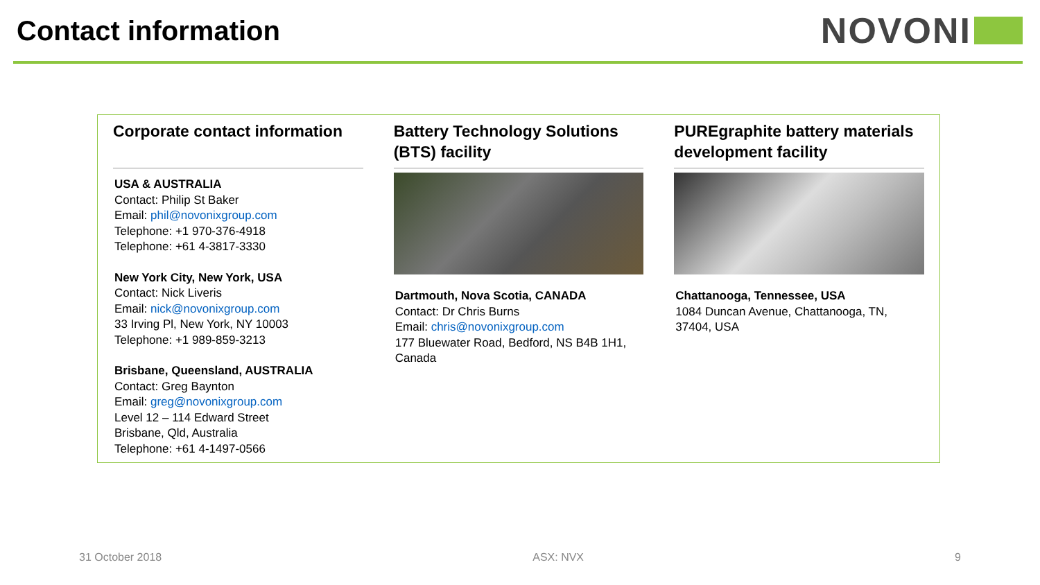Contact information
NOVONI
Corporate contact information
USA & AUSTRALIA
Contact: Philip St Baker
Email: phil@novonixgroup.com
Telephone: +1 970-376-4918
Telephone: +61 4-3817-3330
New York City, New York, USA
Contact: Nick Liveris
Email: nick@novonixgroup.com
33 Irving Pl, New York, NY 10003
Telephone: +1 989-859-3213
Brisbane, Queensland, AUSTRALIA
Contact: Greg Baynton
Email: greg@novonixgroup.com
Level 12 – 114 Edward Street
Brisbane, Qld, Australia
Telephone: +61 4-1497-0566
Battery Technology Solutions (BTS) facility
Dartmouth, Nova Scotia, CANADA
Contact: Dr Chris Burns
Email: chris@novonixgroup.com
177 Bluewater Road, Bedford, NS B4B 1H1, Canada
PUREgraphite battery materials development facility
Chattanooga, Tennessee, USA
1084 Duncan Avenue, Chattanooga, TN, 37404, USA
31 October 2018 ASX: NVX 9